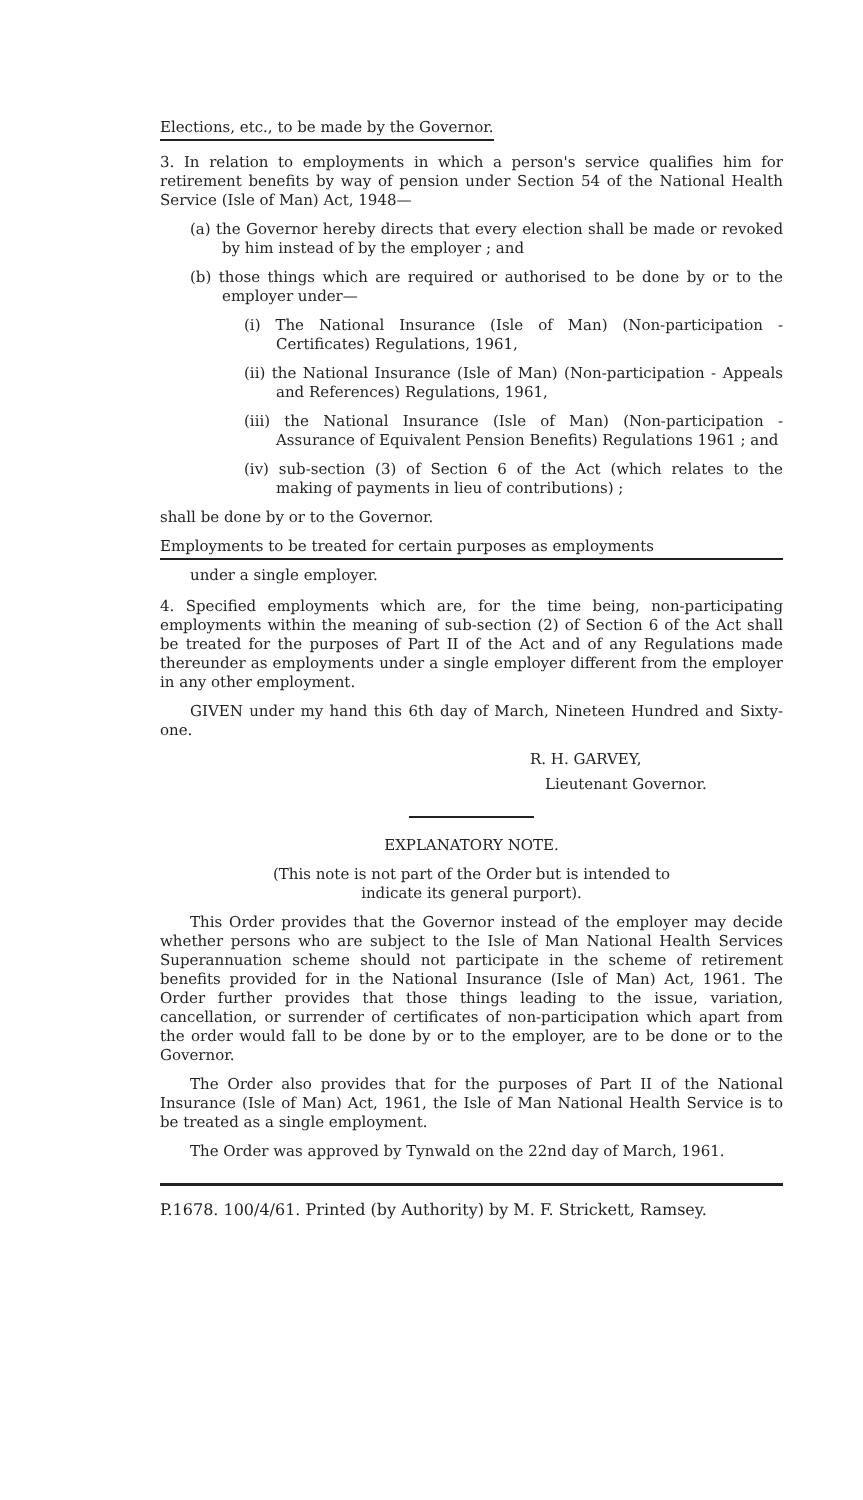Elections, etc., to be made by the Governor.
3. In relation to employments in which a person's service qualifies him for retirement benefits by way of pension under Section 54 of the National Health Service (Isle of Man) Act, 1948—
(a) the Governor hereby directs that every election shall be made or revoked by him instead of by the employer ; and
(b) those things which are required or authorised to be done by or to the employer under—
(i) The National Insurance (Isle of Man) (Non-participation - Certificates) Regulations, 1961,
(ii) the National Insurance (Isle of Man) (Non-participation - Appeals and References) Regulations, 1961,
(iii) the National Insurance (Isle of Man) (Non-participation - Assurance of Equivalent Pension Benefits) Regulations 1961 ; and
(iv) sub-section (3) of Section 6 of the Act (which relates to the making of payments in lieu of contributions) ;
shall be done by or to the Governor.
Employments to be treated for certain purposes as employments
under a single employer.
4. Specified employments which are, for the time being, non-participating employments within the meaning of sub-section (2) of Section 6 of the Act shall be treated for the purposes of Part II of the Act and of any Regulations made thereunder as employments under a single employer different from the employer in any other employment.
GIVEN under my hand this 6th day of March, Nineteen Hundred and Sixty-one.
R. H. GARVEY,
Lieutenant Governor.
EXPLANATORY NOTE.
(This note is not part of the Order but is intended to
indicate its general purport).
This Order provides that the Governor instead of the employer may decide whether persons who are subject to the Isle of Man National Health Services Superannuation scheme should not participate in the scheme of retirement benefits provided for in the National Insurance (Isle of Man) Act, 1961. The Order further provides that those things leading to the issue, variation, cancellation, or surrender of certificates of non-participation which apart from the order would fall to be done by or to the employer, are to be done or to the Governor.
The Order also provides that for the purposes of Part II of the National Insurance (Isle of Man) Act, 1961, the Isle of Man National Health Service is to be treated as a single employment.
The Order was approved by Tynwald on the 22nd day of March, 1961.
P.1678. 100/4/61. Printed (by Authority) by M. F. Strickett, Ramsey.